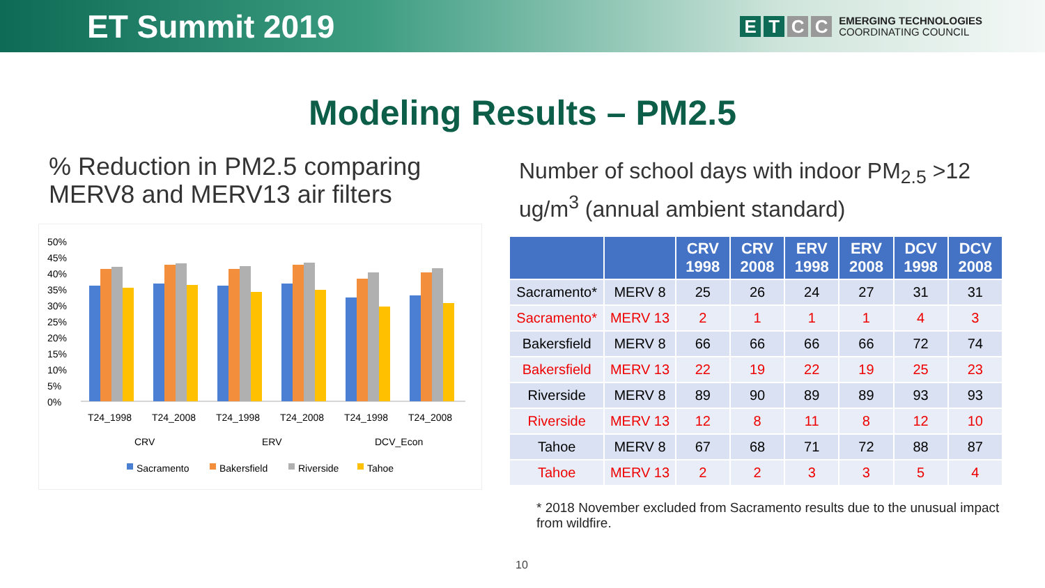ET Summit 2019
ETCC
EMERGING TECHNOLOGIES
COORDINATING COUNCIL
Modeling Results – PM2.5
% Reduction in PM2.5 comparing MERV8 and MERV13 air filters
50%
45%
40%
35%
30%
25%
20%
15%
10%
5%
0%
T24_1998
T24_2008
T24_1998
T24_2008
T24_1998
T24_2008
CRV
ERV
DCV_Econ
Sacramento
Bakersfield
Riverside
Tahoe
Number of school days with indoor PM<sub>2.5</sub> >12 ug/m<sup>3</sup> (annual ambient standard)
| | | CRV 1998 | CRV 2008 | ERV 1998 | ERV 2008 | DCV 1998 | DCV 2008 |
| --- | --- | --- | --- | --- | --- | --- | --- |
| Sacramento* | MERV 8 | 25 | 26 | 24 | 27 | 31 | 31 |
| Sacramento* | MERV 13 | 2 | 1 | 1 | 1 | 4 | 3 |
| Bakersfield | MERV 8 | 66 | 66 | 66 | 66 | 72 | 74 |
| Bakersfield | MERV 13 | 22 | 19 | 22 | 19 | 25 | 23 |
| Riverside | MERV 8 | 89 | 90 | 89 | 89 | 93 | 93 |
| Riverside | MERV 13 | 12 | 8 | 11 | 8 | 12 | 10 |
| Tahoe | MERV 8 | 67 | 68 | 71 | 72 | 88 | 87 |
| Tahoe | MERV 13 | 2 | 2 | 3 | 3 | 5 | 4 |
* 2018 November excluded from Sacramento results due to the unusual impact from wildfire.
10